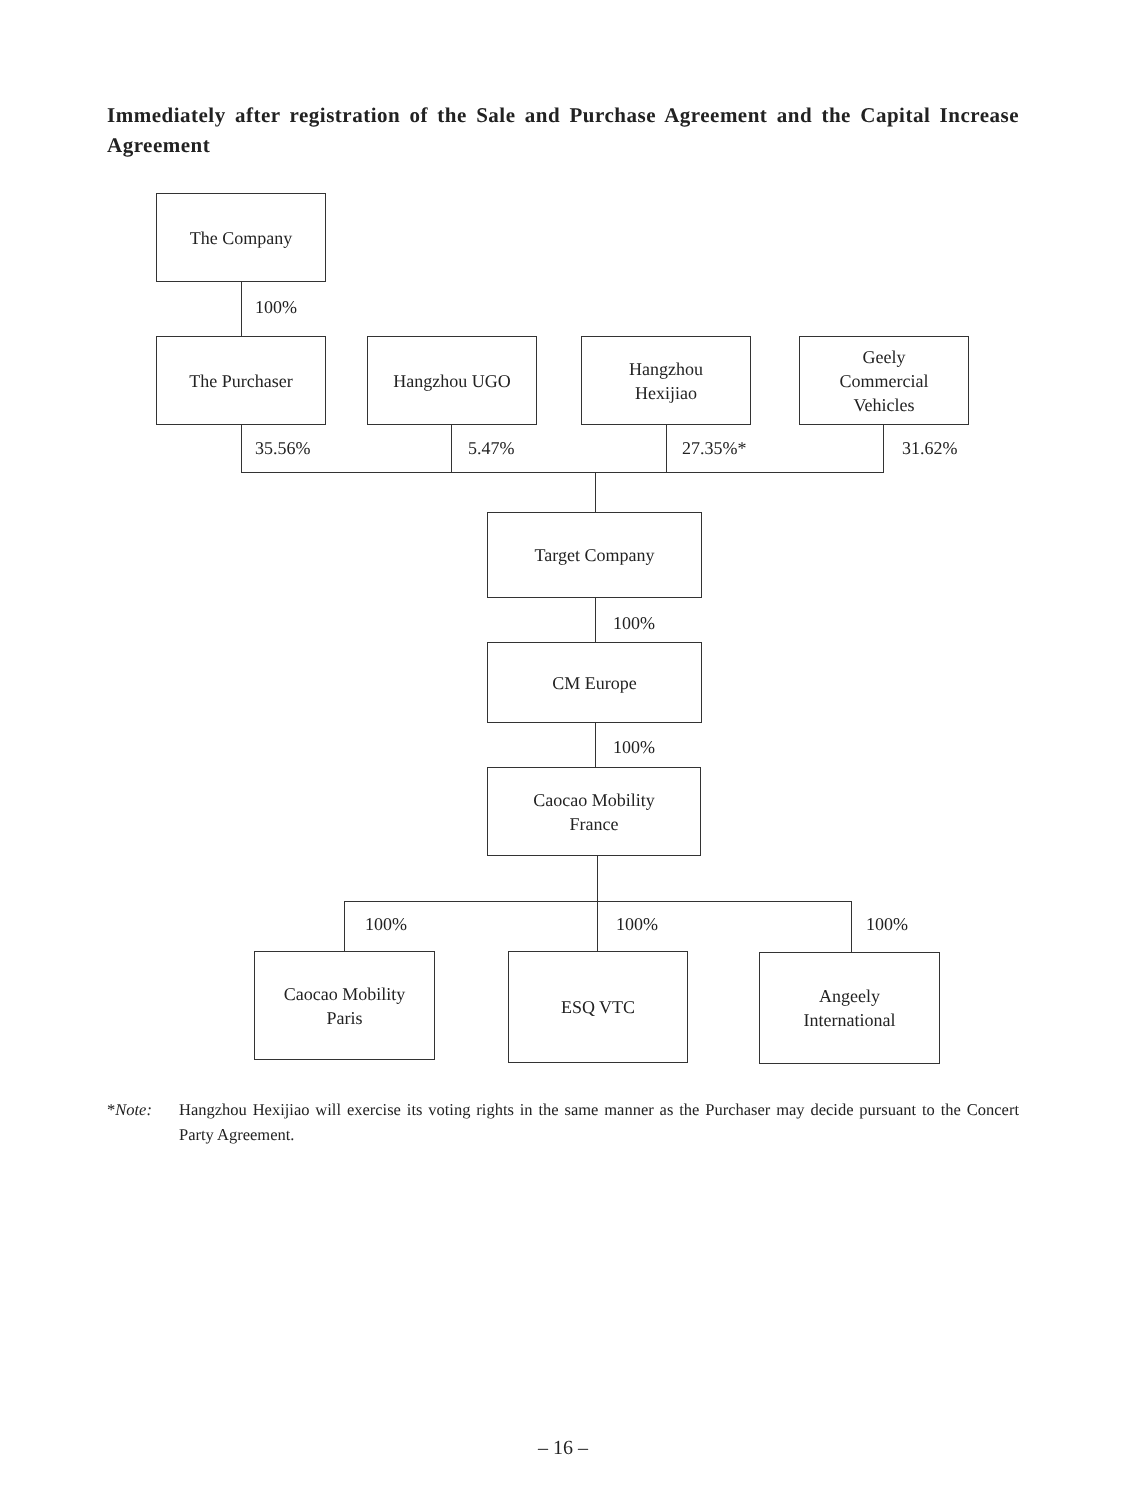Immediately after registration of the Sale and Purchase Agreement and the Capital Increase Agreement
The Company
100%
The Purchaser Hangzhou UGO
Hangzhou
Hexijiao
Geely
Commercial
Vehicles
35.56% 5.47% 27.35%* 31.62%
Target Company
100%
CM Europe
100%
Caocao Mobility
France
100% 100% 100%
Caocao Mobility
Paris
ESQ VTC
Angeely
International
*Note: Hangzhou Hexijiao will exercise its voting rights in the same manner as the Purchaser may decide pursuant to the Concert Party Agreement.
– 16 –